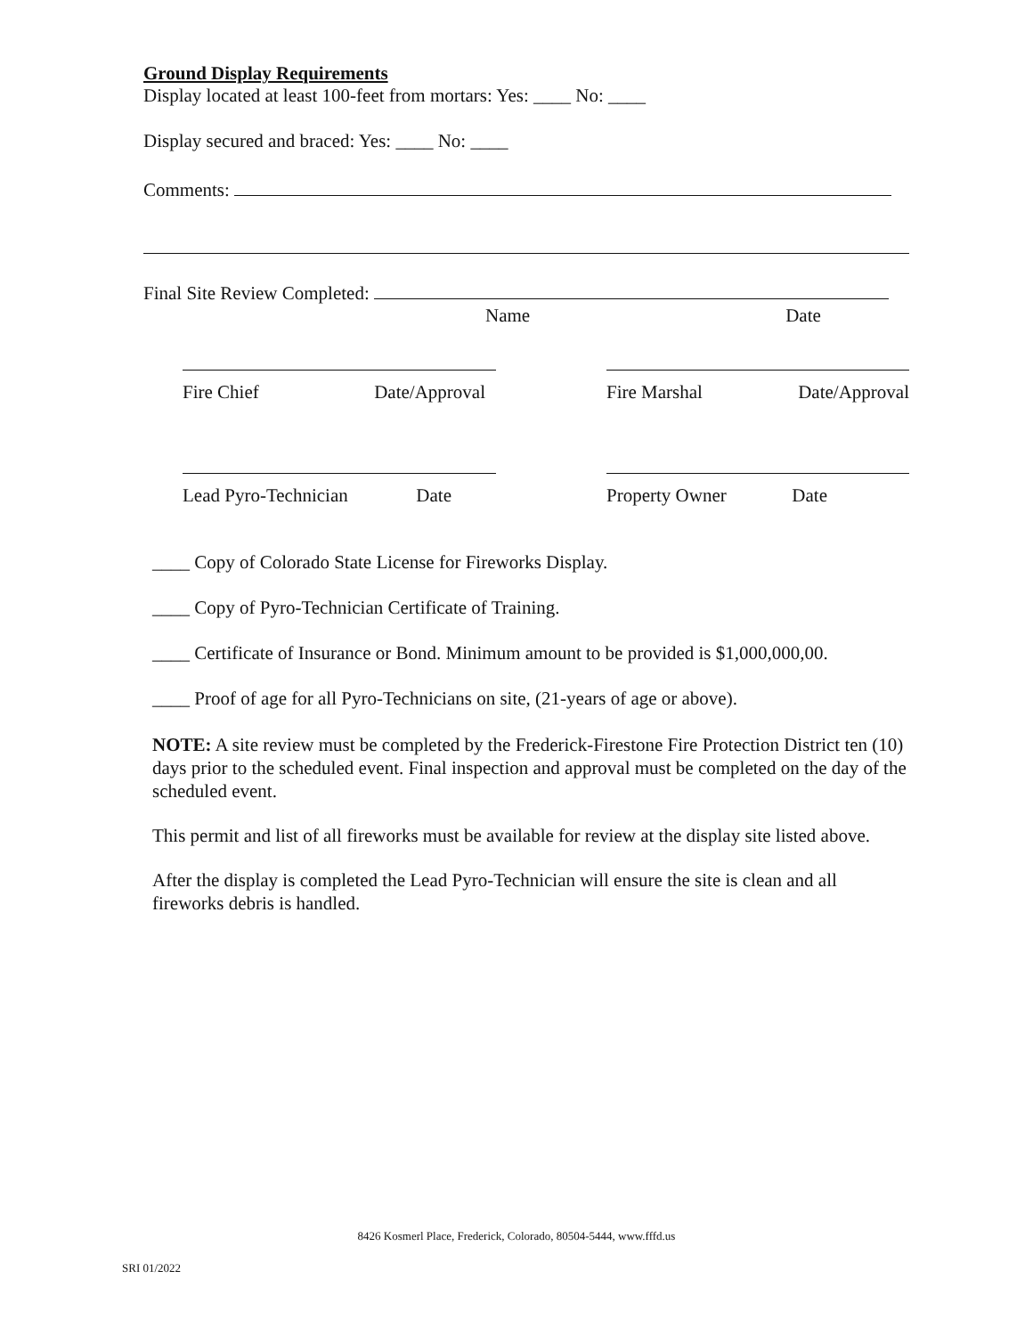Ground Display Requirements
Display located at least 100-feet from mortars: Yes: ____ No: ____
Display secured and braced: Yes: ____ No: ____
Comments:
Final Site Review Completed:
Name Date
Fire Chief Date/Approval Fire Marshal Date/Approval
Lead Pyro-Technician Date Property Owner Date
____ Copy of Colorado State License for Fireworks Display.
____ Copy of Pyro-Technician Certificate of Training.
____ Certificate of Insurance or Bond. Minimum amount to be provided is $1,000,000,00.
____ Proof of age for all Pyro-Technicians on site, (21-years of age or above).
NOTE: A site review must be completed by the Frederick-Firestone Fire Protection District ten (10) days prior to the scheduled event. Final inspection and approval must be completed on the day of the scheduled event.
This permit and list of all fireworks must be available for review at the display site listed above.
After the display is completed the Lead Pyro-Technician will ensure the site is clean and all fireworks debris is handled.
8426 Kosmerl Place, Frederick, Colorado, 80504-5444, www.fffd.us
SRI 01/2022